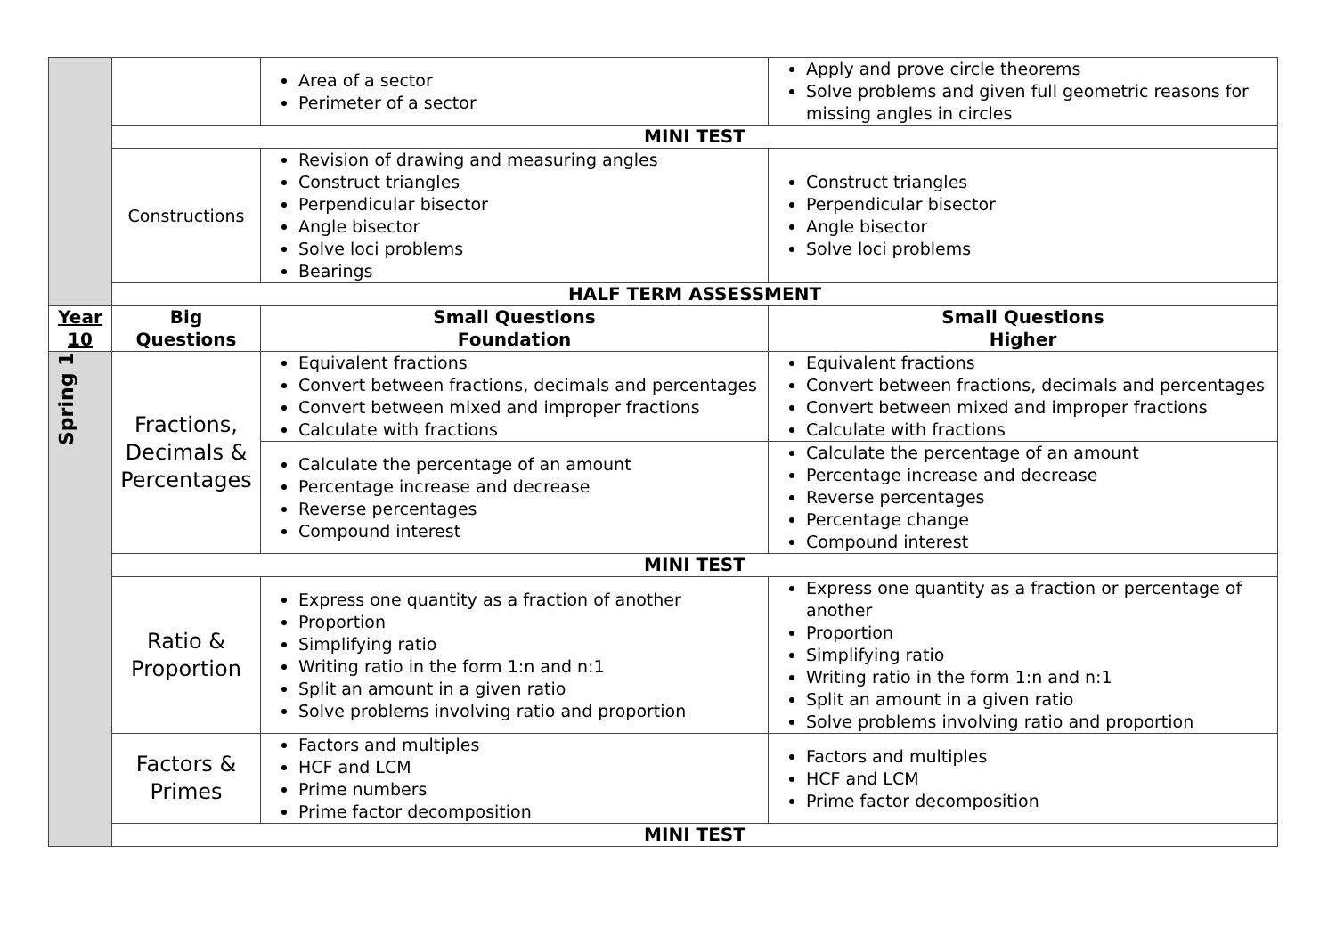| | | Area of a sector Perimeter of a sector | Apply and prove circle theorems Solve problems and given full geometric reasons for missing angles in circles |
| | MINI TEST | | |
| | Constructions | Revision of drawing and measuring angles Construct triangles Perpendicular bisector Angle bisector Solve loci problems Bearings | Construct triangles Perpendicular bisector Angle bisector Solve loci problems |
| | HALF TERM ASSESSMENT | | |
| Year 10 | Big Questions | Small Questions Foundation | Small Questions Higher |
| Spring 1 | Fractions, Decimals & Percentages | Equivalent fractions Convert between fractions, decimals and percentages Convert between mixed and improper fractions Calculate with fractions | Equivalent fractions Convert between fractions, decimals and percentages Convert between mixed and improper fractions Calculate with fractions |
| | | Calculate the percentage of an amount Percentage increase and decrease Reverse percentages Compound interest | Calculate the percentage of an amount Percentage increase and decrease Reverse percentages Percentage change Compound interest |
| | MINI TEST | | |
| | Ratio & Proportion | Express one quantity as a fraction of another Proportion Simplifying ratio Writing ratio in the form 1:n and n:1 Split an amount in a given ratio Solve problems involving ratio and proportion | Express one quantity as a fraction or percentage of another Proportion Simplifying ratio Writing ratio in the form 1:n and n:1 Split an amount in a given ratio Solve problems involving ratio and proportion |
| | Factors & Primes | Factors and multiples HCF and LCM Prime numbers Prime factor decomposition | Factors and multiples HCF and LCM Prime factor decomposition |
| | MINI TEST | | |